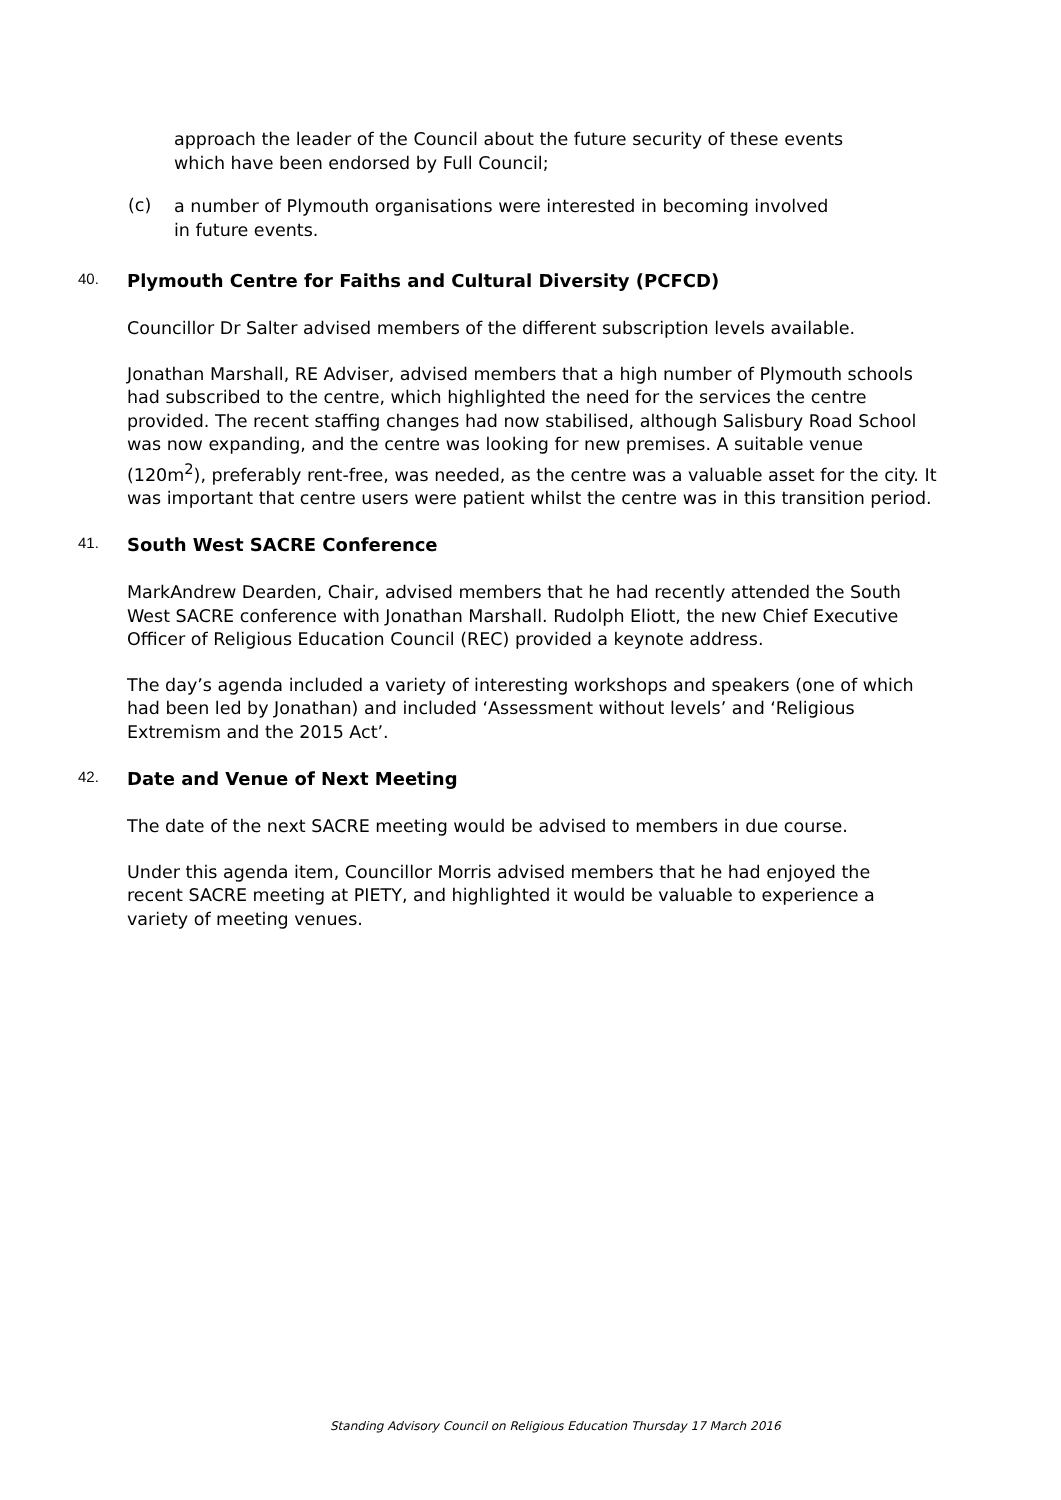approach the leader of the Council about the future security of these events which have been endorsed by Full Council;
(c)
a number of Plymouth organisations were interested in becoming involved in future events.
40. Plymouth Centre for Faiths and Cultural Diversity (PCFCD)
Councillor Dr Salter advised members of the different subscription levels available.
Jonathan Marshall, RE Adviser, advised members that a high number of Plymouth schools had subscribed to the centre, which highlighted the need for the services the centre provided. The recent staffing changes had now stabilised, although Salisbury Road School was now expanding, and the centre was looking for new premises. A suitable venue (120m<sup>2</sup>), preferably rent-free, was needed, as the centre was a valuable asset for the city. It was important that centre users were patient whilst the centre was in this transition period.
41. South West SACRE Conference
MarkAndrew Dearden, Chair, advised members that he had recently attended the South West SACRE conference with Jonathan Marshall. Rudolph Eliott, the new Chief Executive Officer of Religious Education Council (REC) provided a keynote address.
The day’s agenda included a variety of interesting workshops and speakers (one of which had been led by Jonathan) and included ‘Assessment without levels’ and ‘Religious Extremism and the 2015 Act’.
42. Date and Venue of Next Meeting
The date of the next SACRE meeting would be advised to members in due course.
Under this agenda item, Councillor Morris advised members that he had enjoyed the recent SACRE meeting at PIETY, and highlighted it would be valuable to experience a variety of meeting venues.
Standing Advisory Council on Religious Education Thursday 17 March 2016